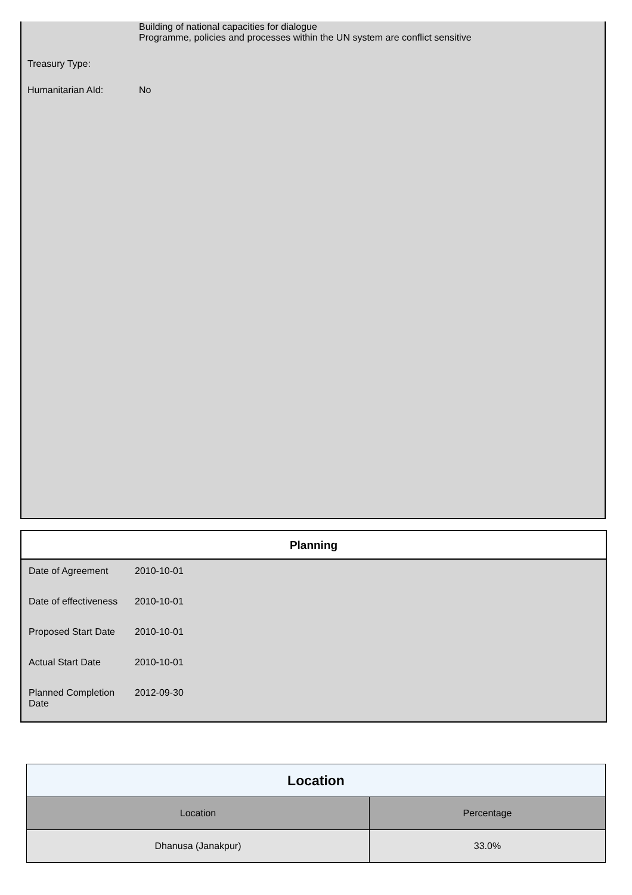| | Building of national capacities for dialogue Programme, policies and processes within the UN system are conflict sensitive |
| Treasury Type: | |
| Humanitarian AId: | No |
Planning
| Date of Agreement | 2010-10-01 |
| Date of effectiveness | 2010-10-01 |
| Proposed Start Date | 2010-10-01 |
| Actual Start Date | 2010-10-01 |
| Planned Completion Date | 2012-09-30 |
| Location | |
| --- | --- |
| Location | Percentage |
| Dhanusa (Janakpur) | 33.0% |